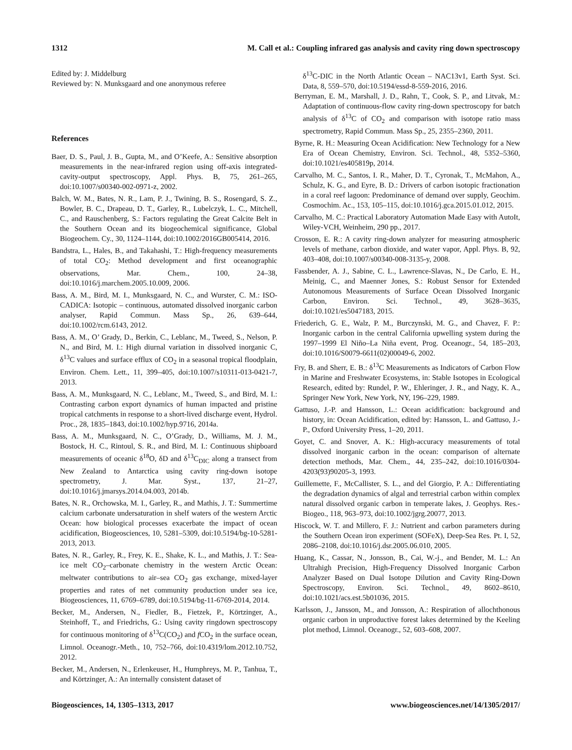1312 M. Call et al.: Coupling infrared gas analysis and cavity ring down spectroscopy
Edited by: J. Middelburg
Reviewed by: N. Munksgaard and one anonymous referee
References
Baer, D. S., Paul, J. B., Gupta, M., and O’Keefe, A.: Sensitive absorption measurements in the near-infrared region using off-axis integrated-cavity-output spectroscopy, Appl. Phys. B, 75, 261–265, doi:10.1007/s00340-002-0971-z, 2002.
Balch, W. M., Bates, N. R., Lam, P. J., Twining, B. S., Rosengard, S. Z., Bowler, B. C., Drapeau, D. T., Garley, R., Lubelczyk, L. C., Mitchell, C., and Rauschenberg, S.: Factors regulating the Great Calcite Belt in the Southern Ocean and its biogeochemical significance, Global Biogeochem. Cy., 30, 1124–1144, doi:10.1002/2016GB005414, 2016.
Bandstra, L., Hales, B., and Takahashi, T.: High-frequency measurements of total CO<sub>2</sub>: Method development and first oceanographic observations, Mar. Chem., 100, 24–38, doi:10.1016/j.marchem.2005.10.009, 2006.
Bass, A. M., Bird, M. I., Munksgaard, N. C., and Wurster, C. M.: ISO-CADICA: Isotopic – continuous, automated dissolved inorganic carbon analyser, Rapid Commun. Mass Sp., 26, 639–644, doi:10.1002/rcm.6143, 2012.
Bass, A. M., O’ Grady, D., Berkin, C., Leblanc, M., Tweed, S., Nelson, P. N., and Bird, M. I.: High diurnal variation in dissolved inorganic C, δ<sup>13</sup>C values and surface efflux of CO<sub>2</sub> in a seasonal tropical floodplain, Environ. Chem. Lett., 11, 399–405, doi:10.1007/s10311-013-0421-7, 2013.
Bass, A. M., Munksgaard, N. C., Leblanc, M., Tweed, S., and Bird, M. I.: Contrasting carbon export dynamics of human impacted and pristine tropical catchments in response to a short-lived discharge event, Hydrol. Proc., 28, 1835–1843, doi:10.1002/hyp.9716, 2014a.
Bass, A. M., Munksgaard, N. C., O’Grady, D., Williams, M. J. M., Bostock, H. C., Rintoul, S. R., and Bird, M. I.: Continuous shipboard measurements of oceanic δ<sup>18</sup>O, δD and δ<sup>13</sup>C<sub>DIC</sub> along a transect from New Zealand to Antarctica using cavity ring-down isotope spectrometry, J. Mar. Syst., 137, 21–27, doi:10.1016/j.jmarsys.2014.04.003, 2014b.
Bates, N. R., Orchowska, M. I., Garley, R., and Mathis, J. T.: Summertime calcium carbonate undersaturation in shelf waters of the western Arctic Ocean: how biological processes exacerbate the impact of ocean acidification, Biogeosciences, 10, 5281–5309, doi:10.5194/bg-10-5281-2013, 2013.
Bates, N. R., Garley, R., Frey, K. E., Shake, K. L., and Mathis, J. T.: Sea-ice melt CO<sub>2</sub>–carbonate chemistry in the western Arctic Ocean: meltwater contributions to air–sea CO<sub>2</sub> gas exchange, mixed-layer properties and rates of net community production under sea ice, Biogeosciences, 11, 6769–6789, doi:10.5194/bg-11-6769-2014, 2014.
Becker, M., Andersen, N., Fiedler, B., Fietzek, P., Körtzinger, A., Steinhoff, T., and Friedrichs, G.: Using cavity ringdown spectroscopy for continuous monitoring of δ<sup>13</sup>C(CO<sub>2</sub>) and f CO<sub>2</sub> in the surface ocean, Limnol. Oceanogr.-Meth., 10, 752–766, doi:10.4319/lom.2012.10.752, 2012.
Becker, M., Andersen, N., Erlenkeuser, H., Humphreys, M. P., Tanhua, T., and Körtzinger, A.: An internally consistent dataset of
δ<sup>13</sup>C-DIC in the North Atlantic Ocean – NAC13v1, Earth Syst. Sci. Data, 8, 559–570, doi:10.5194/essd-8-559-2016, 2016.
Berryman, E. M., Marshall, J. D., Rahn, T., Cook, S. P., and Litvak, M.: Adaptation of continuous-flow cavity ring-down spectroscopy for batch analysis of δ<sup>13</sup>C of CO<sub>2</sub> and comparison with isotope ratio mass spectrometry, Rapid Commun. Mass Sp., 25, 2355–2360, 2011.
Byrne, R. H.: Measuring Ocean Acidification: New Technology for a New Era of Ocean Chemistry, Environ. Sci. Technol., 48, 5352–5360, doi:10.1021/es405819p, 2014.
Carvalho, M. C., Santos, I. R., Maher, D. T., Cyronak, T., McMahon, A., Schulz, K. G., and Eyre, B. D.: Drivers of carbon isotopic fractionation in a coral reef lagoon: Predominance of demand over supply, Geochim. Cosmochim. Ac., 153, 105–115, doi:10.1016/j.gca.2015.01.012, 2015.
Carvalho, M. C.: Practical Laboratory Automation Made Easy with AutoIt, Wiley-VCH, Weinheim, 290 pp., 2017.
Crosson, E. R.: A cavity ring-down analyzer for measuring atmospheric levels of methane, carbon dioxide, and water vapor, Appl. Phys. B, 92, 403–408, doi:10.1007/s00340-008-3135-y, 2008.
Fassbender, A. J., Sabine, C. L., Lawrence-Slavas, N., De Carlo, E. H., Meinig, C., and Maenner Jones, S.: Robust Sensor for Extended Autonomous Measurements of Surface Ocean Dissolved Inorganic Carbon, Environ. Sci. Technol., 49, 3628–3635, doi:10.1021/es5047183, 2015.
Friederich, G. E., Walz, P. M., Burczynski, M. G., and Chavez, F. P.: Inorganic carbon in the central California upwelling system during the 1997–1999 El Niño–La Niña event, Prog. Oceanogr., 54, 185–203, doi:10.1016/S0079-6611(02)00049-6, 2002.
Fry, B. and Sherr, E. B.: δ<sup>13</sup>C Measurements as Indicators of Carbon Flow in Marine and Freshwater Ecosystems, in: Stable Isotopes in Ecological Research, edited by: Rundel, P. W., Ehleringer, J. R., and Nagy, K. A., Springer New York, New York, NY, 196–229, 1989.
Gattuso, J.-P. and Hansson, L.: Ocean acidification: background and history, in: Ocean Acidification, edited by: Hansson, L. and Gattuso, J.-P., Oxford University Press, 1–20, 2011.
Goyet, C. and Snover, A. K.: High-accuracy measurements of total dissolved inorganic carbon in the ocean: comparison of alternate detection methods, Mar. Chem., 44, 235–242, doi:10.1016/0304-4203(93)90205-3, 1993.
Guillemette, F., McCallister, S. L., and del Giorgio, P. A.: Differentiating the degradation dynamics of algal and terrestrial carbon within complex natural dissolved organic carbon in temperate lakes, J. Geophys. Res.-Biogeo., 118, 963–973, doi:10.1002/jgrg.20077, 2013.
Hiscock, W. T. and Millero, F. J.: Nutrient and carbon parameters during the Southern Ocean iron experiment (SOFeX), Deep-Sea Res. Pt. I, 52, 2086–2108, doi:10.1016/j.dsr.2005.06.010, 2005.
Huang, K., Cassar, N., Jonsson, B., Cai, W.-j., and Bender, M. L.: An Ultrahigh Precision, High-Frequency Dissolved Inorganic Carbon Analyzer Based on Dual Isotope Dilution and Cavity Ring-Down Spectroscopy, Environ. Sci. Technol., 49, 8602–8610, doi:10.1021/acs.est.5b01036, 2015.
Karlsson, J., Jansson, M., and Jonsson, A.: Respiration of allochthonous organic carbon in unproductive forest lakes determined by the Keeling plot method, Limnol. Oceanogr., 52, 603–608, 2007.
Biogeosciences, 14, 1305–1313, 2017 www.biogeosciences.net/14/1305/2017/